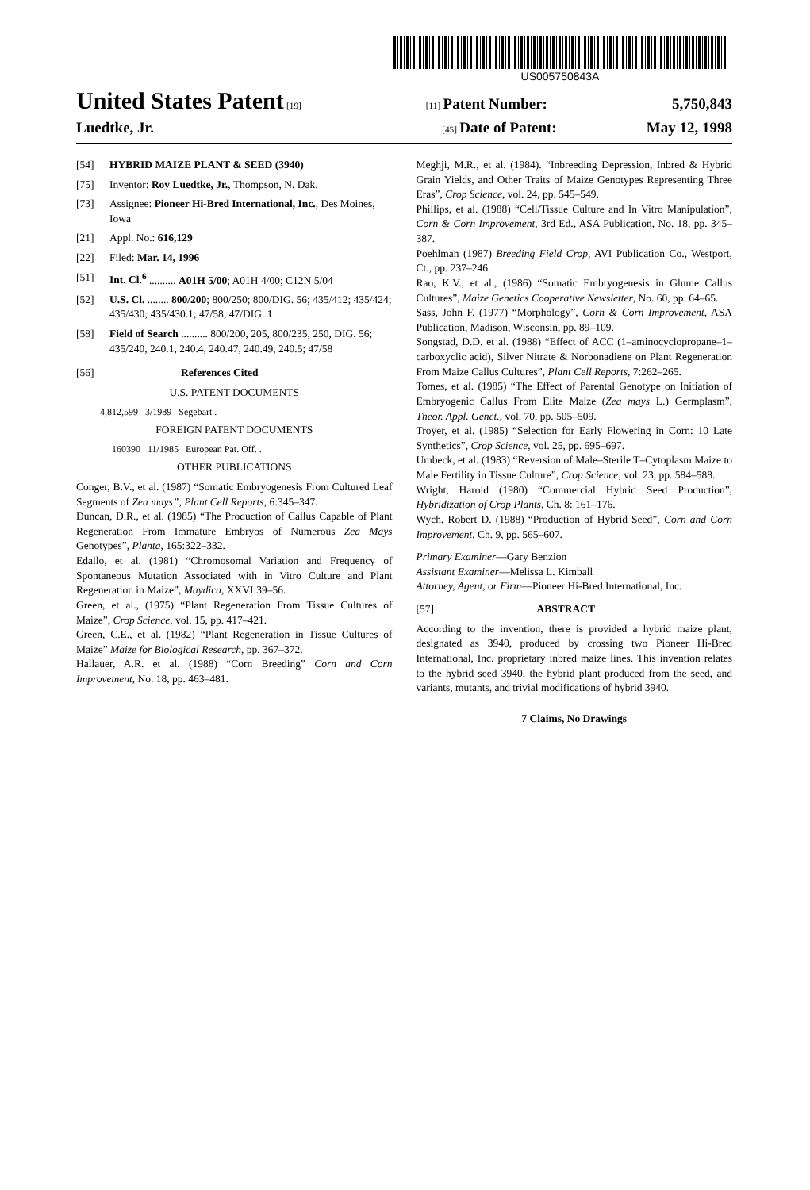US005750843A
United States Patent [19] [11] Patent Number: 5,750,843
Luedtke, Jr. [45] Date of Patent: May 12, 1998
[54] HYBRID MAIZE PLANT & SEED (3940)
[75] Inventor: Roy Luedtke, Jr., Thompson, N. Dak.
[73] Assignee: Pioneer Hi-Bred International, Inc., Des Moines, Iowa
[21] Appl. No.: 616,129
[22] Filed: Mar. 14, 1996
[51] Int. Cl.<sup>6</sup> .......... A01H 5/00; A01H 4/00; C12N 5/04
[52] U.S. Cl. ........ 800/200; 800/250; 800/DIG. 56; 435/412; 435/424; 435/430; 435/430.1; 47/58; 47/DIG. 1
[58] Field of Search .......... 800/200, 205, 800/235, 250, DIG. 56; 435/240, 240.1, 240.4, 240.47, 240.49, 240.5; 47/58
[56] References Cited
U.S. PATENT DOCUMENTS
4,812,599 3/1989 Segebart .
FOREIGN PATENT DOCUMENTS
160390 11/1985 European Pat. Off. .
OTHER PUBLICATIONS
Conger, B.V., et al. (1987) “Somatic Embryogenesis From Cultured Leaf Segments of Zea mays”, Plant Cell Reports, 6:345–347.
Duncan, D.R., et al. (1985) “The Production of Callus Capable of Plant Regeneration From Immature Embryos of Numerous Zea Mays Genotypes”, Planta, 165:322–332.
Edallo, et al. (1981) “Chromosomal Variation and Frequency of Spontaneous Mutation Associated with in Vitro Culture and Plant Regeneration in Maize”, Maydica, XXVI:39–56.
Green, et al., (1975) “Plant Regeneration From Tissue Cultures of Maize”, Crop Science, vol. 15, pp. 417–421.
Green, C.E., et al. (1982) “Plant Regeneration in Tissue Cultures of Maize” Maize for Biological Research, pp. 367–372.
Hallauer, A.R. et al. (1988) “Corn Breeding” Corn and Corn Improvement, No. 18, pp. 463–481.
Meghji, M.R., et al. (1984). “Inbreeding Depression, Inbred & Hybrid Grain Yields, and Other Traits of Maize Genotypes Representing Three Eras”, Crop Science, vol. 24, pp. 545–549.
Phillips, et al. (1988) “Cell/Tissue Culture and In Vitro Manipulation”, Corn & Corn Improvement, 3rd Ed., ASA Publication, No. 18, pp. 345–387.
Poehlman (1987) Breeding Field Crop, AVI Publication Co., Westport, Ct., pp. 237–246.
Rao, K.V., et al., (1986) “Somatic Embryogenesis in Glume Callus Cultures”, Maize Genetics Cooperative Newsletter, No. 60, pp. 64–65.
Sass, John F. (1977) “Morphology”, Corn & Corn Improvement, ASA Publication, Madison, Wisconsin, pp. 89–109.
Songstad, D.D. et al. (1988) “Effect of ACC (1–aminocyclopropane–1–carboxyclic acid), Silver Nitrate & Norbonadiene on Plant Regeneration From Maize Callus Cultures”, Plant Cell Reports, 7:262–265.
Tomes, et al. (1985) “The Effect of Parental Genotype on Initiation of Embryogenic Callus From Elite Maize (Zea mays L.) Germplasm”, Theor. Appl. Genet., vol. 70, pp. 505–509.
Troyer, et al. (1985) “Selection for Early Flowering in Corn: 10 Late Synthetics”, Crop Science, vol. 25, pp. 695–697.
Umbeck, et al. (1983) “Reversion of Male–Sterile T–Cytoplasm Maize to Male Fertility in Tissue Culture”, Crop Science, vol. 23, pp. 584–588.
Wright, Harold (1980) “Commercial Hybrid Seed Production”, Hybridization of Crop Plants, Ch. 8: 161–176.
Wych, Robert D. (1988) “Production of Hybrid Seed”, Corn and Corn Improvement, Ch. 9, pp. 565–607.
Primary Examiner—Gary Benzion
Assistant Examiner—Melissa L. Kimball
Attorney, Agent, or Firm—Pioneer Hi-Bred International, Inc.
[57] ABSTRACT
According to the invention, there is provided a hybrid maize plant, designated as 3940, produced by crossing two Pioneer Hi-Bred International, Inc. proprietary inbred maize lines. This invention relates to the hybrid seed 3940, the hybrid plant produced from the seed, and variants, mutants, and trivial modifications of hybrid 3940.
7 Claims, No Drawings